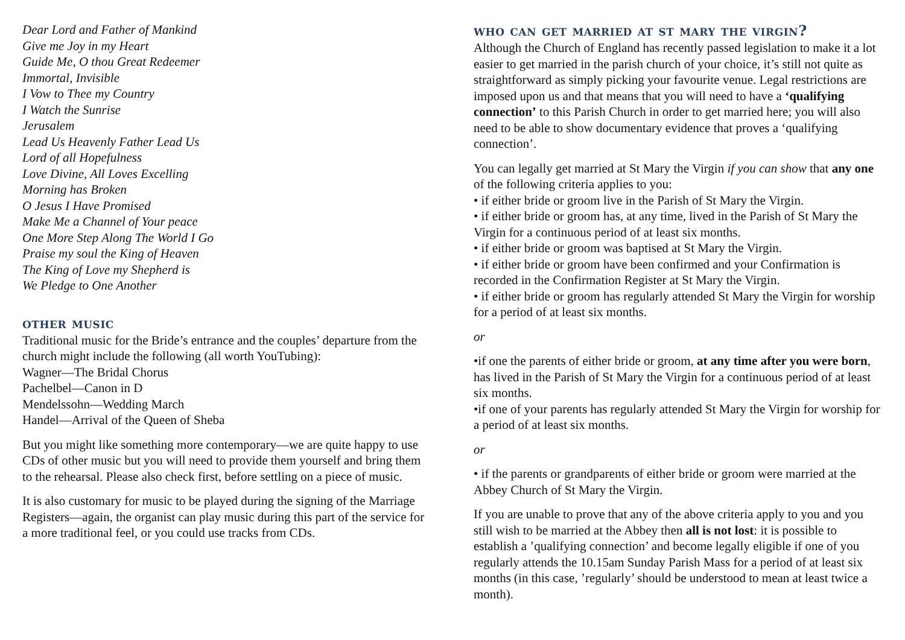Dear Lord and Father of Mankind
Give me Joy in my Heart
Guide Me, O thou Great Redeemer
Immortal, Invisible
I Vow to Thee my Country
I Watch the Sunrise
Jerusalem
Lead Us Heavenly Father Lead Us
Lord of all Hopefulness
Love Divine, All Loves Excelling
Morning has Broken
O Jesus I Have Promised
Make Me a Channel of Your peace
One More Step Along The World I Go
Praise my soul the King of Heaven
The King of Love my Shepherd is
We Pledge to One Another
other music
Traditional music for the Bride’s entrance and the couples’ departure from the church might include the following (all worth YouTubing):
Wagner—The Bridal Chorus
Pachelbel—Canon in D
Mendelssohn—Wedding March
Handel—Arrival of the Queen of Sheba
But you might like something more contemporary—we are quite happy to use CDs of other music but you will need to provide them yourself and bring them to the rehearsal. Please also check first, before settling on a piece of music.
It is also customary for music to be played during the signing of the Marriage Registers—again, the organist can play music during this part of the service for a more traditional feel, or you could use tracks from CDs.
who can get married at st mary the virgin?
Although the Church of England has recently passed legislation to make it a lot easier to get married in the parish church of your choice, it’s still not quite as straightforward as simply picking your favourite venue. Legal restrictions are imposed upon us and that means that you will need to have a ‘qualifying connection’ to this Parish Church in order to get married here; you will also need to be able to show documentary evidence that proves a ‘qualifying connection’.
You can legally get married at St Mary the Virgin if you can show that any one of the following criteria applies to you:
• if either bride or groom live in the Parish of St Mary the Virgin.
• if either bride or groom has, at any time, lived in the Parish of St Mary the Virgin for a continuous period of at least six months.
• if either bride or groom was baptised at St Mary the Virgin.
• if either bride or groom have been confirmed and your Confirmation is recorded in the Confirmation Register at St Mary the Virgin.
• if either bride or groom has regularly attended St Mary the Virgin for worship for a period of at least six months.
or
•if one the parents of either bride or groom, at any time after you were born, has lived in the Parish of St Mary the Virgin for a continuous period of at least six months.
•if one of your parents has regularly attended St Mary the Virgin for worship for a period of at least six months.
or
• if the parents or grandparents of either bride or groom were married at the Abbey Church of St Mary the Virgin.
If you are unable to prove that any of the above criteria apply to you and you still wish to be married at the Abbey then all is not lost: it is possible to establish a ’qualifying connection’ and become legally eligible if one of you regularly attends the 10.15am Sunday Parish Mass for a period of at least six months (in this case, ’regularly’ should be understood to mean at least twice a month).